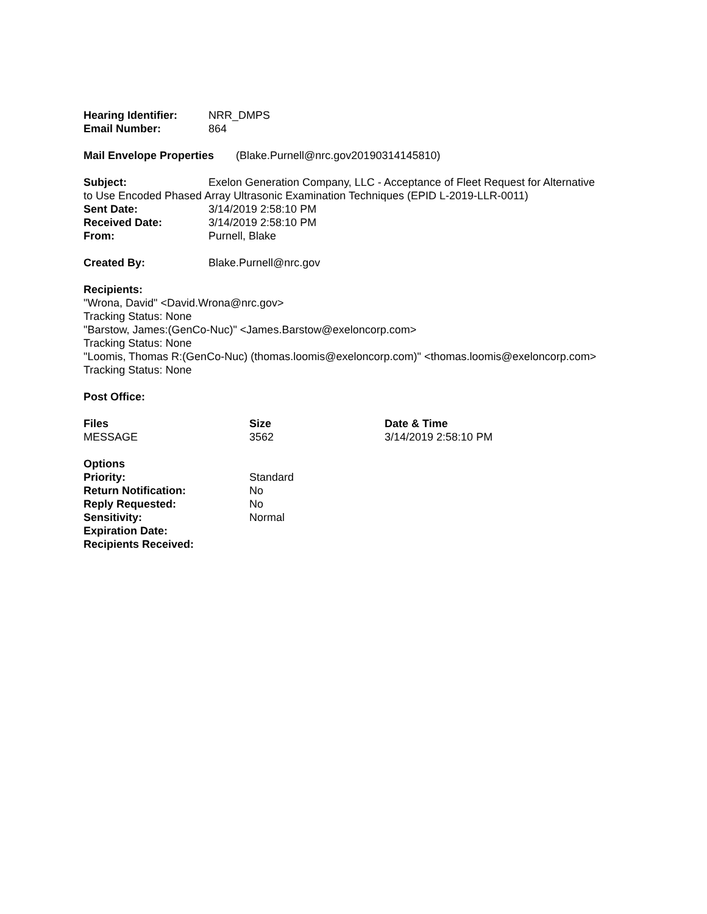Hearing Identifier: NRR_DMPS
Email Number: 864
Mail Envelope Properties (Blake.Purnell@nrc.gov20190314145810)
Subject: Exelon Generation Company, LLC - Acceptance of Fleet Request for Alternative
to Use Encoded Phased Array Ultrasonic Examination Techniques (EPID L-2019-LLR-0011)
Sent Date: 3/14/2019 2:58:10 PM
Received Date: 3/14/2019 2:58:10 PM
From: Purnell, Blake
Created By: Blake.Purnell@nrc.gov
Recipients:
"Wrona, David" <David.Wrona@nrc.gov>
Tracking Status: None
"Barstow, James:(GenCo-Nuc)" <James.Barstow@exeloncorp.com>
Tracking Status: None
"Loomis, Thomas R:(GenCo-Nuc) (thomas.loomis@exeloncorp.com)" <thomas.loomis@exeloncorp.com>
Tracking Status: None
Post Office:
| Files | Size | Date & Time |
| --- | --- | --- |
| MESSAGE | 3562 | 3/14/2019 2:58:10 PM |
| Options | |
| Priority: | Standard |
| Return Notification: | No |
| Reply Requested: | No |
| Sensitivity: | Normal |
| Expiration Date: | |
| Recipients Received: | |